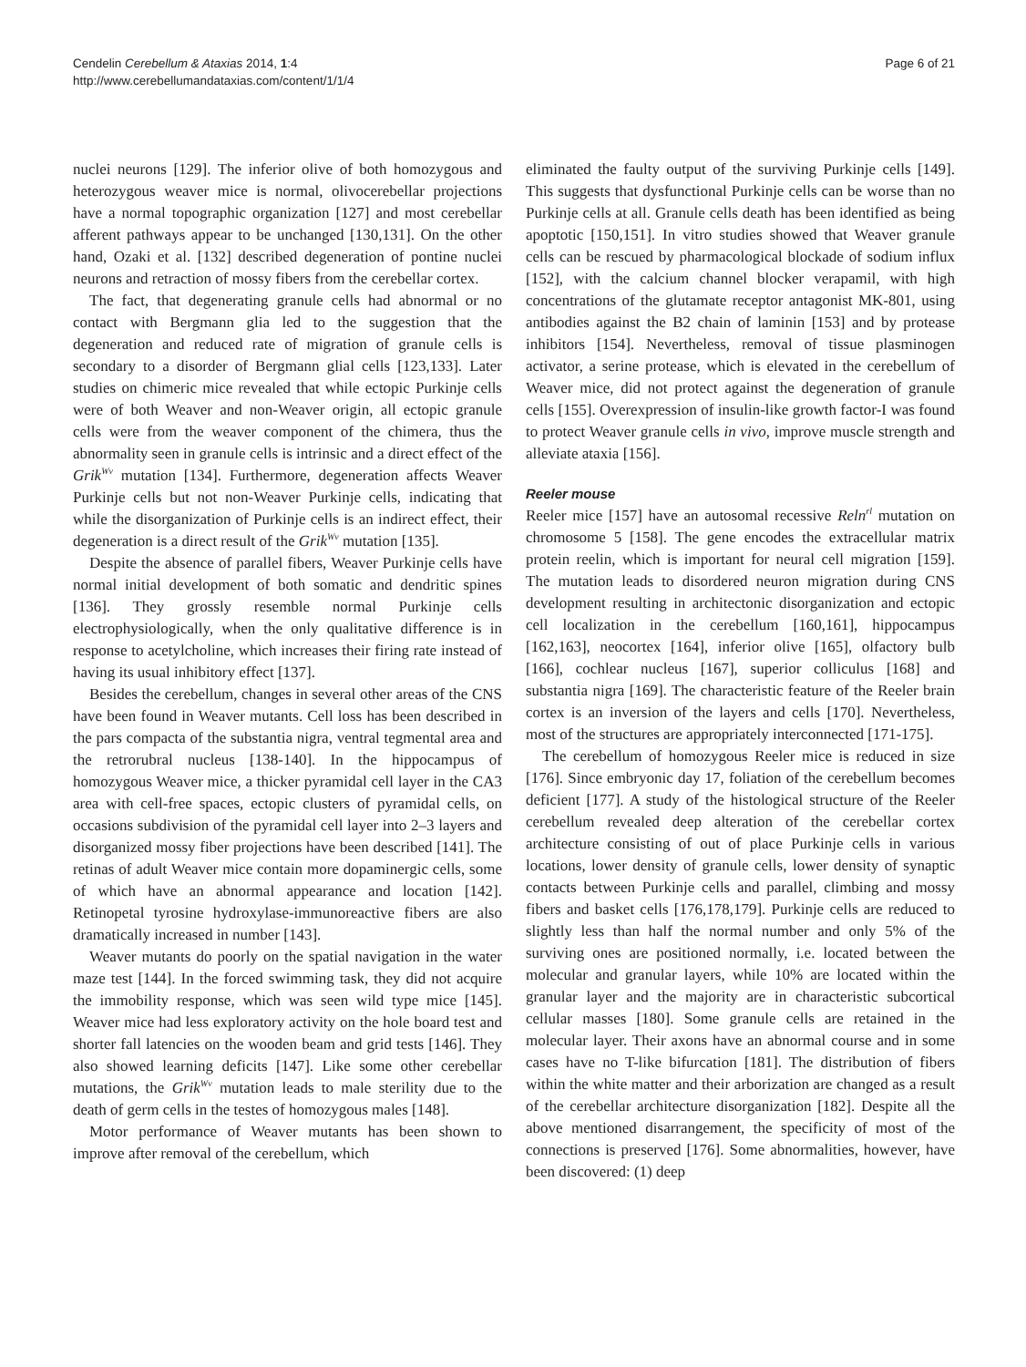Cendelin Cerebellum & Ataxias 2014, 1:4
http://www.cerebellumandataxias.com/content/1/1/4
Page 6 of 21
nuclei neurons [129]. The inferior olive of both homozygous and heterozygous weaver mice is normal, olivocerebellar projections have a normal topographic organization [127] and most cerebellar afferent pathways appear to be unchanged [130,131]. On the other hand, Ozaki et al. [132] described degeneration of pontine nuclei neurons and retraction of mossy fibers from the cerebellar cortex.
The fact, that degenerating granule cells had abnormal or no contact with Bergmann glia led to the suggestion that the degeneration and reduced rate of migration of granule cells is secondary to a disorder of Bergmann glial cells [123,133]. Later studies on chimeric mice revealed that while ectopic Purkinje cells were of both Weaver and non-Weaver origin, all ectopic granule cells were from the weaver component of the chimera, thus the abnormality seen in granule cells is intrinsic and a direct effect of the Grik<sup>Wv</sup> mutation [134]. Furthermore, degeneration affects Weaver Purkinje cells but not non-Weaver Purkinje cells, indicating that while the disorganization of Purkinje cells is an indirect effect, their degeneration is a direct result of the Grik<sup>Wv</sup> mutation [135].
Despite the absence of parallel fibers, Weaver Purkinje cells have normal initial development of both somatic and dendritic spines [136]. They grossly resemble normal Purkinje cells electrophysiologically, when the only qualitative difference is in response to acetylcholine, which increases their firing rate instead of having its usual inhibitory effect [137].
Besides the cerebellum, changes in several other areas of the CNS have been found in Weaver mutants. Cell loss has been described in the pars compacta of the substantia nigra, ventral tegmental area and the retrorubral nucleus [138-140]. In the hippocampus of homozygous Weaver mice, a thicker pyramidal cell layer in the CA3 area with cell-free spaces, ectopic clusters of pyramidal cells, on occasions subdivision of the pyramidal cell layer into 2–3 layers and disorganized mossy fiber projections have been described [141]. The retinas of adult Weaver mice contain more dopaminergic cells, some of which have an abnormal appearance and location [142]. Retinopetal tyrosine hydroxylase-immunoreactive fibers are also dramatically increased in number [143].
Weaver mutants do poorly on the spatial navigation in the water maze test [144]. In the forced swimming task, they did not acquire the immobility response, which was seen wild type mice [145]. Weaver mice had less exploratory activity on the hole board test and shorter fall latencies on the wooden beam and grid tests [146]. They also showed learning deficits [147]. Like some other cerebellar mutations, the Grik<sup>Wv</sup> mutation leads to male sterility due to the death of germ cells in the testes of homozygous males [148].
Motor performance of Weaver mutants has been shown to improve after removal of the cerebellum, which
eliminated the faulty output of the surviving Purkinje cells [149]. This suggests that dysfunctional Purkinje cells can be worse than no Purkinje cells at all. Granule cells death has been identified as being apoptotic [150,151]. In vitro studies showed that Weaver granule cells can be rescued by pharmacological blockade of sodium influx [152], with the calcium channel blocker verapamil, with high concentrations of the glutamate receptor antagonist MK-801, using antibodies against the B2 chain of laminin [153] and by protease inhibitors [154]. Nevertheless, removal of tissue plasminogen activator, a serine protease, which is elevated in the cerebellum of Weaver mice, did not protect against the degeneration of granule cells [155]. Overexpression of insulin-like growth factor-I was found to protect Weaver granule cells in vivo, improve muscle strength and alleviate ataxia [156].
Reeler mouse
Reeler mice [157] have an autosomal recessive Reln<sup>rl</sup> mutation on chromosome 5 [158]. The gene encodes the extracellular matrix protein reelin, which is important for neural cell migration [159]. The mutation leads to disordered neuron migration during CNS development resulting in architectonic disorganization and ectopic cell localization in the cerebellum [160,161], hippocampus [162,163], neocortex [164], inferior olive [165], olfactory bulb [166], cochlear nucleus [167], superior colliculus [168] and substantia nigra [169]. The characteristic feature of the Reeler brain cortex is an inversion of the layers and cells [170]. Nevertheless, most of the structures are appropriately interconnected [171-175].
The cerebellum of homozygous Reeler mice is reduced in size [176]. Since embryonic day 17, foliation of the cerebellum becomes deficient [177]. A study of the histological structure of the Reeler cerebellum revealed deep alteration of the cerebellar cortex architecture consisting of out of place Purkinje cells in various locations, lower density of granule cells, lower density of synaptic contacts between Purkinje cells and parallel, climbing and mossy fibers and basket cells [176,178,179]. Purkinje cells are reduced to slightly less than half the normal number and only 5% of the surviving ones are positioned normally, i.e. located between the molecular and granular layers, while 10% are located within the granular layer and the majority are in characteristic subcortical cellular masses [180]. Some granule cells are retained in the molecular layer. Their axons have an abnormal course and in some cases have no T-like bifurcation [181]. The distribution of fibers within the white matter and their arborization are changed as a result of the cerebellar architecture disorganization [182]. Despite all the above mentioned disarrangement, the specificity of most of the connections is preserved [176]. Some abnormalities, however, have been discovered: (1) deep